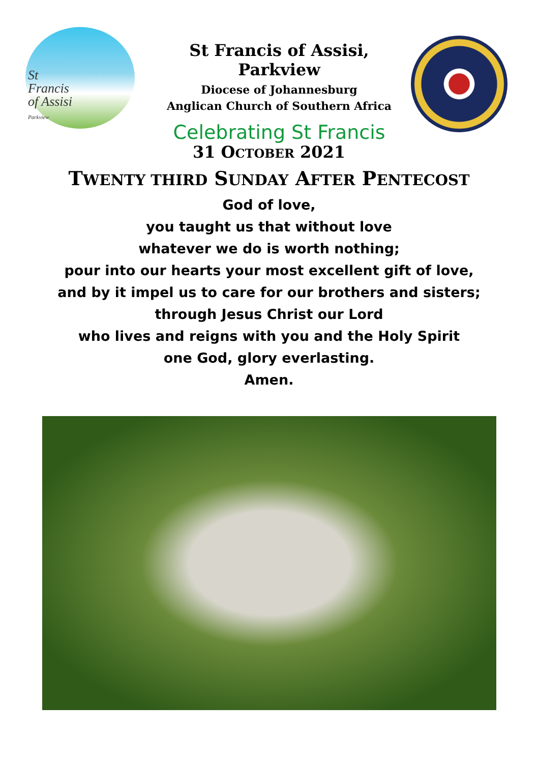St
Francis
of Assisi
Parkview
St Francis of Assisi, Parkview
Diocese of Johannesburg
Anglican Church of Southern Africa
Celebrating St Francis
31 OCTOBER 2021
TWENTY THIRD SUNDAY AFTER PENTECOST
God of love,
you taught us that without love
whatever we do is worth nothing;
pour into our hearts your most excellent gift of love,
and by it impel us to care for our brothers and sisters;
through Jesus Christ our Lord
who lives and reigns with you and the Holy Spirit
one God, glory everlasting.
Amen.